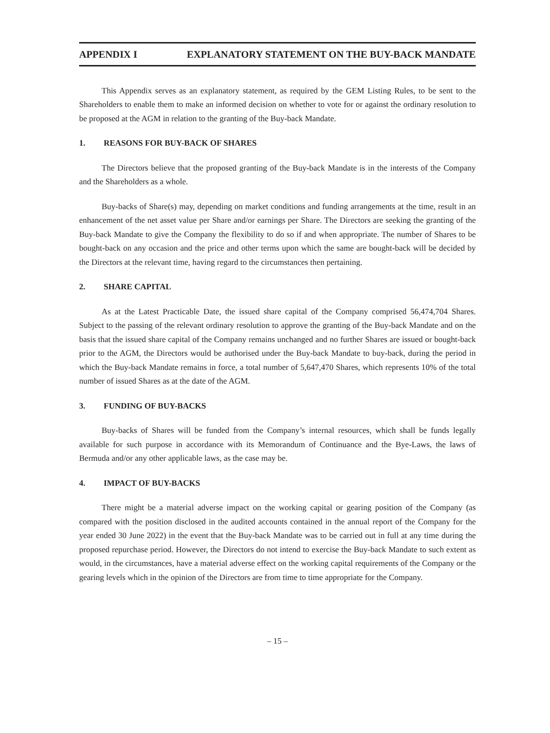APPENDIX I EXPLANATORY STATEMENT ON THE BUY-BACK MANDATE
This Appendix serves as an explanatory statement, as required by the GEM Listing Rules, to be sent to the Shareholders to enable them to make an informed decision on whether to vote for or against the ordinary resolution to be proposed at the AGM in relation to the granting of the Buy-back Mandate.
1. REASONS FOR BUY-BACK OF SHARES
The Directors believe that the proposed granting of the Buy-back Mandate is in the interests of the Company and the Shareholders as a whole.
Buy-backs of Share(s) may, depending on market conditions and funding arrangements at the time, result in an enhancement of the net asset value per Share and/or earnings per Share. The Directors are seeking the granting of the Buy-back Mandate to give the Company the flexibility to do so if and when appropriate. The number of Shares to be bought-back on any occasion and the price and other terms upon which the same are bought-back will be decided by the Directors at the relevant time, having regard to the circumstances then pertaining.
2. SHARE CAPITAL
As at the Latest Practicable Date, the issued share capital of the Company comprised 56,474,704 Shares. Subject to the passing of the relevant ordinary resolution to approve the granting of the Buy-back Mandate and on the basis that the issued share capital of the Company remains unchanged and no further Shares are issued or bought-back prior to the AGM, the Directors would be authorised under the Buy-back Mandate to buy-back, during the period in which the Buy-back Mandate remains in force, a total number of 5,647,470 Shares, which represents 10% of the total number of issued Shares as at the date of the AGM.
3. FUNDING OF BUY-BACKS
Buy-backs of Shares will be funded from the Company’s internal resources, which shall be funds legally available for such purpose in accordance with its Memorandum of Continuance and the Bye-Laws, the laws of Bermuda and/or any other applicable laws, as the case may be.
4. IMPACT OF BUY-BACKS
There might be a material adverse impact on the working capital or gearing position of the Company (as compared with the position disclosed in the audited accounts contained in the annual report of the Company for the year ended 30 June 2022) in the event that the Buy-back Mandate was to be carried out in full at any time during the proposed repurchase period. However, the Directors do not intend to exercise the Buy-back Mandate to such extent as would, in the circumstances, have a material adverse effect on the working capital requirements of the Company or the gearing levels which in the opinion of the Directors are from time to time appropriate for the Company.
– 15 –